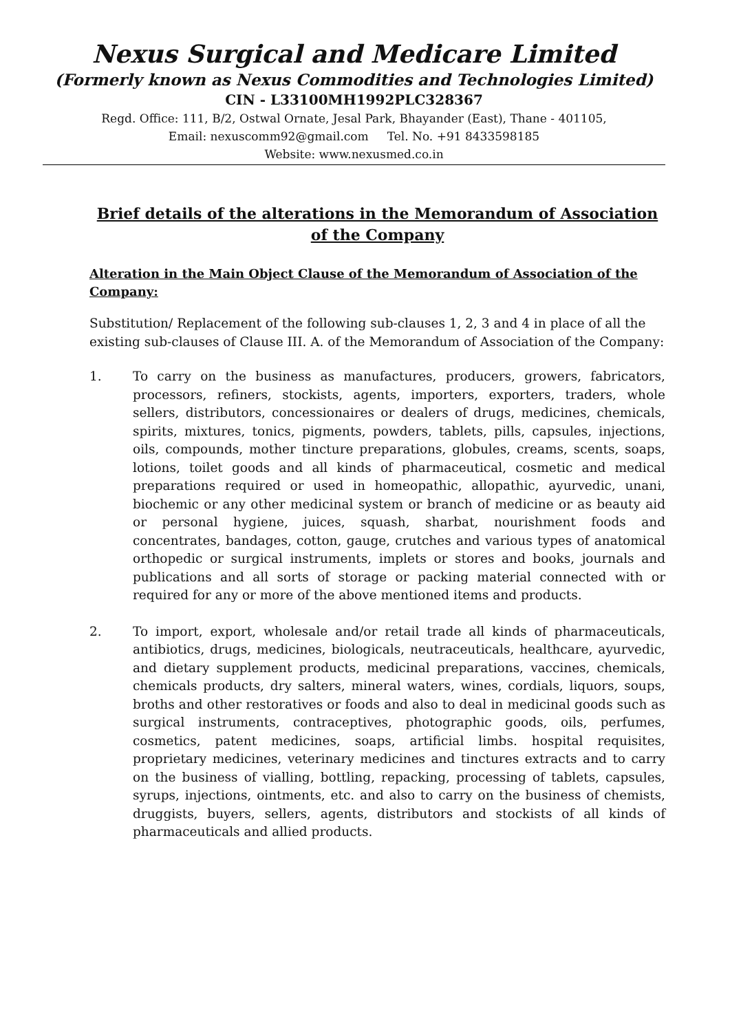Nexus Surgical and Medicare Limited
(Formerly known as Nexus Commodities and Technologies Limited)
CIN - L33100MH1992PLC328367
Regd. Office: 111, B/2, Ostwal Ornate, Jesal Park, Bhayander (East), Thane - 401105,
Email: nexuscomm92@gmail.com Tel. No. +91 8433598185
Website: www.nexusmed.co.in
Brief details of the alterations in the Memorandum of Association of the Company
Alteration in the Main Object Clause of the Memorandum of Association of the Company:
Substitution/ Replacement of the following sub-clauses 1, 2, 3 and 4 in place of all the existing sub-clauses of Clause III. A. of the Memorandum of Association of the Company:
1. To carry on the business as manufactures, producers, growers, fabricators, processors, refiners, stockists, agents, importers, exporters, traders, whole sellers, distributors, concessionaires or dealers of drugs, medicines, chemicals, spirits, mixtures, tonics, pigments, powders, tablets, pills, capsules, injections, oils, compounds, mother tincture preparations, globules, creams, scents, soaps, lotions, toilet goods and all kinds of pharmaceutical, cosmetic and medical preparations required or used in homeopathic, allopathic, ayurvedic, unani, biochemic or any other medicinal system or branch of medicine or as beauty aid or personal hygiene, juices, squash, sharbat, nourishment foods and concentrates, bandages, cotton, gauge, crutches and various types of anatomical orthopedic or surgical instruments, implets or stores and books, journals and publications and all sorts of storage or packing material connected with or required for any or more of the above mentioned items and products.
2. To import, export, wholesale and/or retail trade all kinds of pharmaceuticals, antibiotics, drugs, medicines, biologicals, neutraceuticals, healthcare, ayurvedic, and dietary supplement products, medicinal preparations, vaccines, chemicals, chemicals products, dry salters, mineral waters, wines, cordials, liquors, soups, broths and other restoratives or foods and also to deal in medicinal goods such as surgical instruments, contraceptives, photographic goods, oils, perfumes, cosmetics, patent medicines, soaps, artificial limbs. hospital requisites, proprietary medicines, veterinary medicines and tinctures extracts and to carry on the business of vialling, bottling, repacking, processing of tablets, capsules, syrups, injections, ointments, etc. and also to carry on the business of chemists, druggists, buyers, sellers, agents, distributors and stockists of all kinds of pharmaceuticals and allied products.